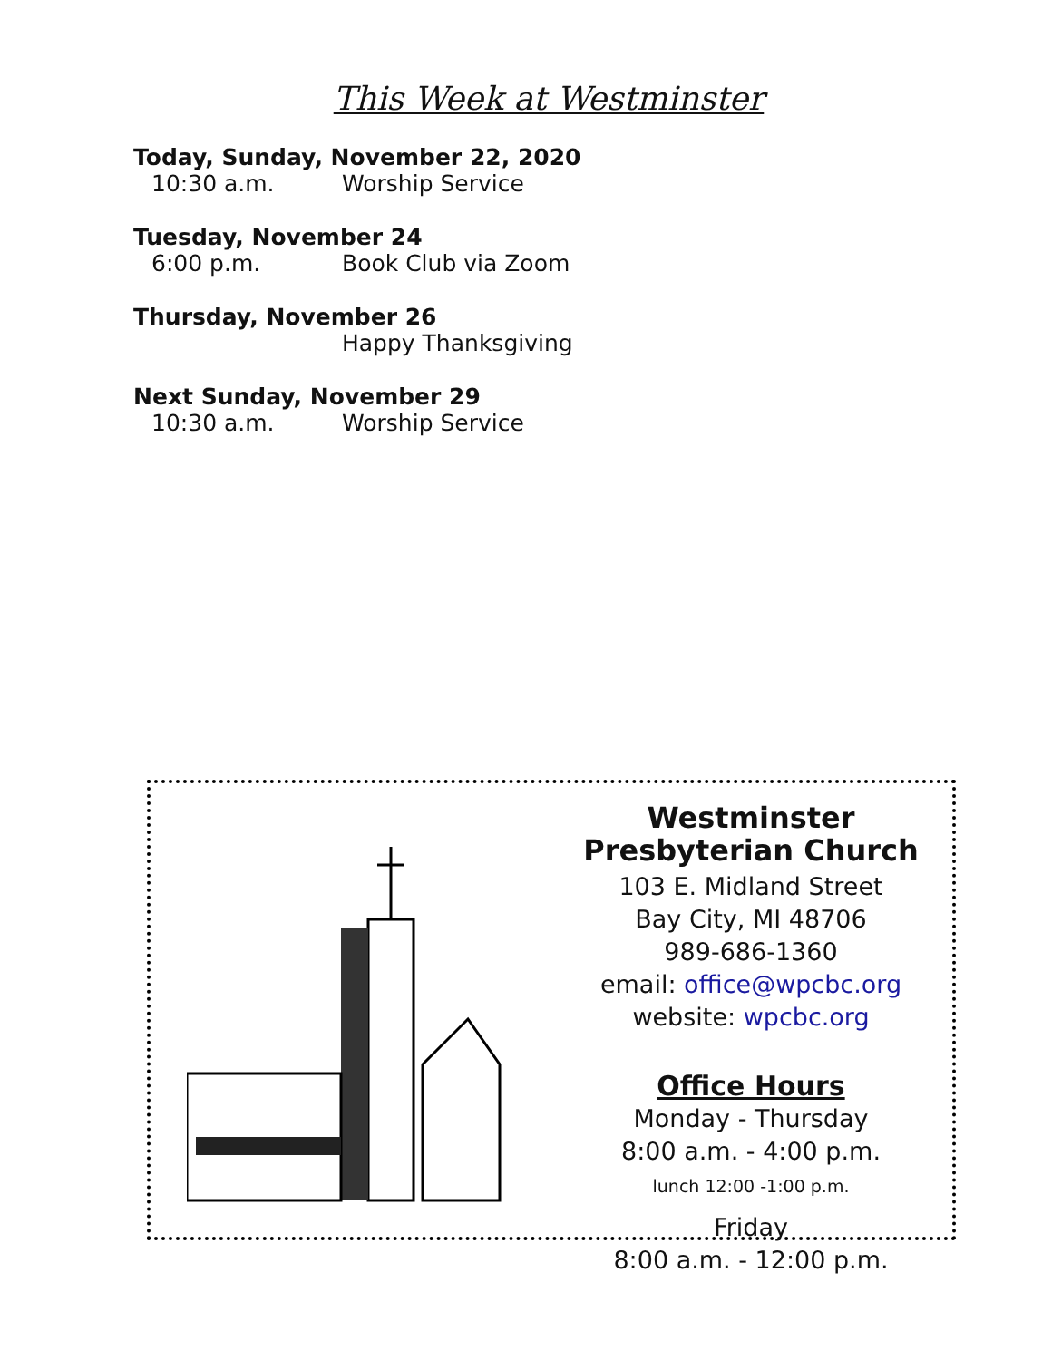This Week at Westminster
Today, Sunday, November 22, 2020
10:30 a.m. Worship Service
Tuesday, November 24
6:00 p.m. Book Club via Zoom
Thursday, November 26
Happy Thanksgiving
Next Sunday, November 29
10:30 a.m. Worship Service
Westminster Presbyterian Church
103 E. Midland Street
Bay City, MI 48706
989-686-1360
email: office@wpcbc.org
website: wpcbc.org
Office Hours
Monday - Thursday
8:00 a.m. - 4:00 p.m.
lunch 12:00 -1:00 p.m.
Friday
8:00 a.m. - 12:00 p.m.